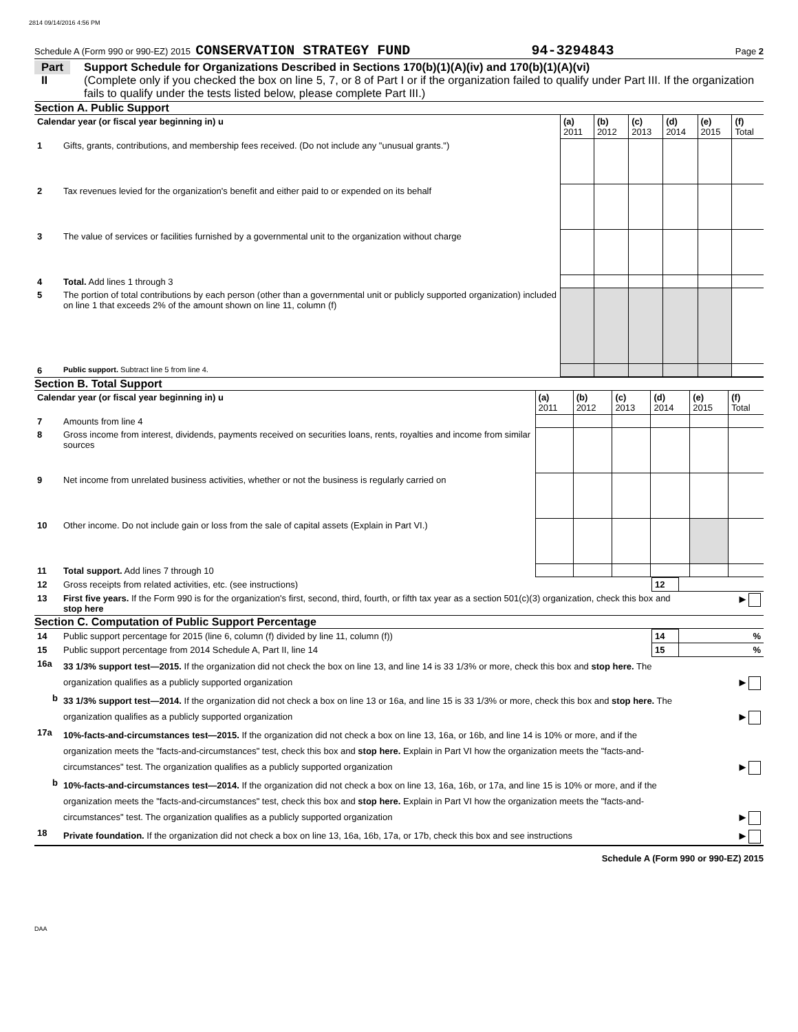2814 09/14/2016 4:56 PM
Schedule A (Form 990 or 990-EZ) 2015 CONSERVATION STRATEGY FUND 94-3294843 Page 2
Part II
Support Schedule for Organizations Described in Sections 170(b)(1)(A)(iv) and 170(b)(1)(A)(vi)
(Complete only if you checked the box on line 5, 7, or 8 of Part I or if the organization failed to qualify under Part III. If the organization fails to qualify under the tests listed below, please complete Part III.)
Section A. Public Support
| Calendar year (or fiscal year beginning in) u | | (a) 2011 | (b) 2012 | (c) 2013 | (d) 2014 | (e) 2015 | (f) Total |
| 1 | Gifts, grants, contributions, and membership fees received. (Do not include any "unusual grants.") | | | | | | |
| 2 | Tax revenues levied for the organization's benefit and either paid to or expended on its behalf | | | | | | |
| 3 | The value of services or facilities furnished by a governmental unit to the organization without charge | | | | | | |
| 4 | Total. Add lines 1 through 3 | | | | | | |
| 5 | The portion of total contributions by each person (other than a governmental unit or publicly supported organization) included on line 1 that exceeds 2% of the amount shown on line 11, column (f) | | | | | | |
| 6 | Public support. Subtract line 5 from line 4. | | | | | | |
Section B. Total Support
| Calendar year (or fiscal year beginning in) u | | (a) 2011 | (b) 2012 | (c) 2013 | (d) 2014 | (e) 2015 | (f) Total |
| 7 | Amounts from line 4 | | | | | | |
| 8 | Gross income from interest, dividends, payments received on securities loans, rents, royalties and income from similar sources | | | | | | |
| 9 | Net income from unrelated business activities, whether or not the business is regularly carried on | | | | | | |
| 10 | Other income. Do not include gain or loss from the sale of capital assets (Explain in Part VI.) | | | | | | |
| 11 | Total support. Add lines 7 through 10 | | | | | | |
| 12 | Gross receipts from related activities, etc. (see instructions) | 12 | |
| 13 | First five years. If the Form 990 is for the organization's first, second, third, fourth, or fifth tax year as a section 501(c)(3) organization, check this box and stop here | | ▶ |
Section C. Computation of Public Support Percentage
| 14 | Public support percentage for 2015 (line 6, column (f) divided by line 11, column (f)) | 14 | % |
| 15 | Public support percentage from 2014 Schedule A, Part II, line 14 | 15 | % |
| 16a | 33 1/3% support test—2015. If the organization did not check the box on line 13, and line 14 is 33 1/3% or more, check this box and stop here. The organization qualifies as a publicly supported organization | | ▶ |
| b | 33 1/3% support test—2014. If the organization did not check a box on line 13 or 16a, and line 15 is 33 1/3% or more, check this box and stop here. The organization qualifies as a publicly supported organization | | ▶ |
| 17a | 10%-facts-and-circumstances test—2015. If the organization did not check a box on line 13, 16a, or 16b, and line 14 is 10% or more, and if the organization meets the "facts-and-circumstances" test, check this box and stop here. Explain in Part VI how the organization meets the "facts-and-circumstances" test. The organization qualifies as a publicly supported organization | | ▶ |
| b | 10%-facts-and-circumstances test—2014. If the organization did not check a box on line 13, 16a, 16b, or 17a, and line 15 is 10% or more, and if the organization meets the "facts-and-circumstances" test, check this box and stop here. Explain in Part VI how the organization meets the "facts-and-circumstances" test. The organization qualifies as a publicly supported organization | | ▶ |
| 18 | Private foundation. If the organization did not check a box on line 13, 16a, 16b, 17a, or 17b, check this box and see instructions | | ▶ |
Schedule A (Form 990 or 990-EZ) 2015
DAA